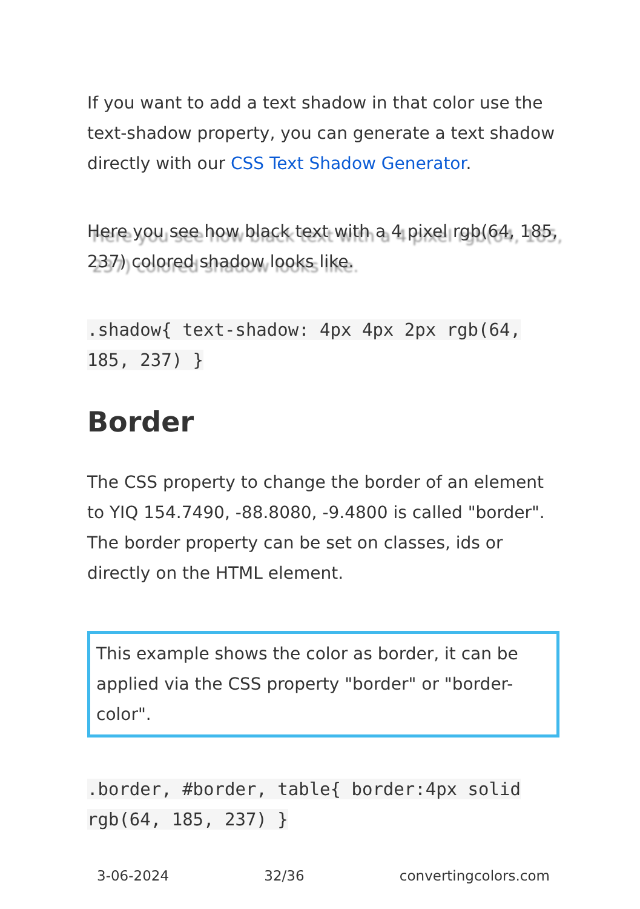If you want to add a text shadow in that color use the text-shadow property, you can generate a text shadow directly with our CSS Text Shadow Generator.
Here you see how black text with a 4 pixel rgb(64, 185, 237) colored shadow looks like.
.shadow{ text-shadow: 4px 4px 2px rgb(64, 185, 237) }
Border
The CSS property to change the border of an element to YIQ 154.7490, -88.8080, -9.4800 is called "border". The border property can be set on classes, ids or directly on the HTML element.
This example shows the color as border, it can be applied via the CSS property "border" or "border-color".
.border, #border, table{ border:4px solid rgb(64, 185, 237) }
3-06-2024 32/36 convertingcolors.com